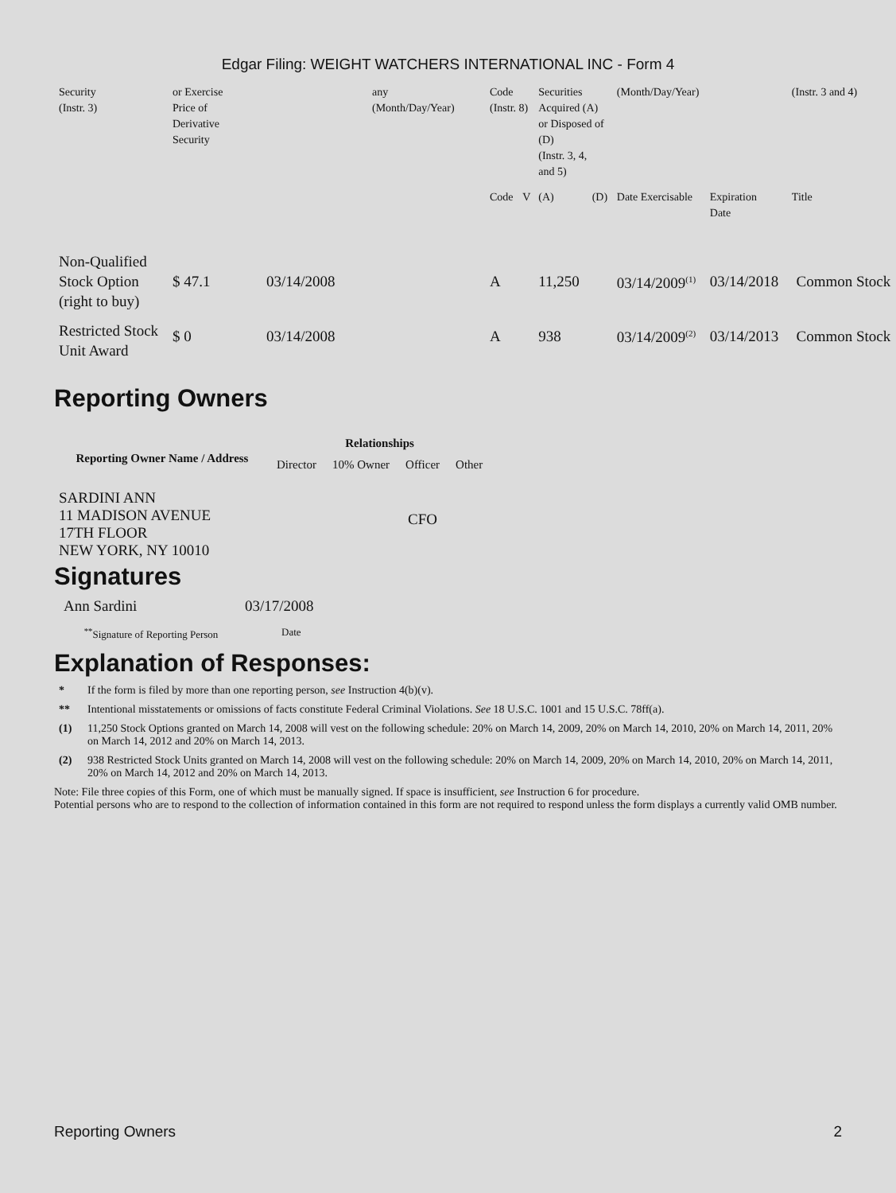Edgar Filing: WEIGHT WATCHERS INTERNATIONAL INC - Form 4
| Security (Instr. 3) | or Exercise Price of Derivative Security | | any (Month/Day/Year) | Code (Instr. 8) | | Securities Acquired (A) or Disposed of (D) (Instr. 3, 4, and 5) | | (Month/Day/Year) | | (Instr. 3 and 4) |
| --- | --- | --- | --- | --- | --- | --- | --- | --- | --- | --- |
| | | | | Code | V | (A) | (D) | Date Exercisable | Expiration Date | Title |
| Non-Qualified Stock Option (right to buy) | $ 47.1 | 03/14/2008 | | A | | 11,250 | | 03/14/2009<sup>(1)</sup> | 03/14/2018 | Common Stock |
| Restricted Stock Unit Award | $ 0 | 03/14/2008 | | A | | 938 | | 03/14/2009<sup>(2)</sup> | 03/14/2013 | Common Stock |
Reporting Owners
| Reporting Owner Name / Address | Relationships | | | |
| --- | --- | --- | --- | --- |
| | Director | 10% Owner | Officer | Other |
| SARDINI ANN 11 MADISON AVENUE 17TH FLOOR NEW YORK, NY 10010 | | | CFO | |
Signatures
| Ann Sardini | 03/17/2008 |
| <sup>**</sup> Signature of Reporting Person | Date |
Explanation of Responses:
* If the form is filed by more than one reporting person, see Instruction 4(b)(v).
** Intentional misstatements or omissions of facts constitute Federal Criminal Violations. See 18 U.S.C. 1001 and 15 U.S.C. 78ff(a).
(1) 11,250 Stock Options granted on March 14, 2008 will vest on the following schedule: 20% on March 14, 2009, 20% on March 14, 2010, 20% on March 14, 2011, 20% on March 14, 2012 and 20% on March 14, 2013.
(2) 938 Restricted Stock Units granted on March 14, 2008 will vest on the following schedule: 20% on March 14, 2009, 20% on March 14, 2010, 20% on March 14, 2011, 20% on March 14, 2012 and 20% on March 14, 2013.
Note: File three copies of this Form, one of which must be manually signed. If space is insufficient, see Instruction 6 for procedure.
Potential persons who are to respond to the collection of information contained in this form are not required to respond unless the form displays a currently valid OMB number.
Reporting Owners 2